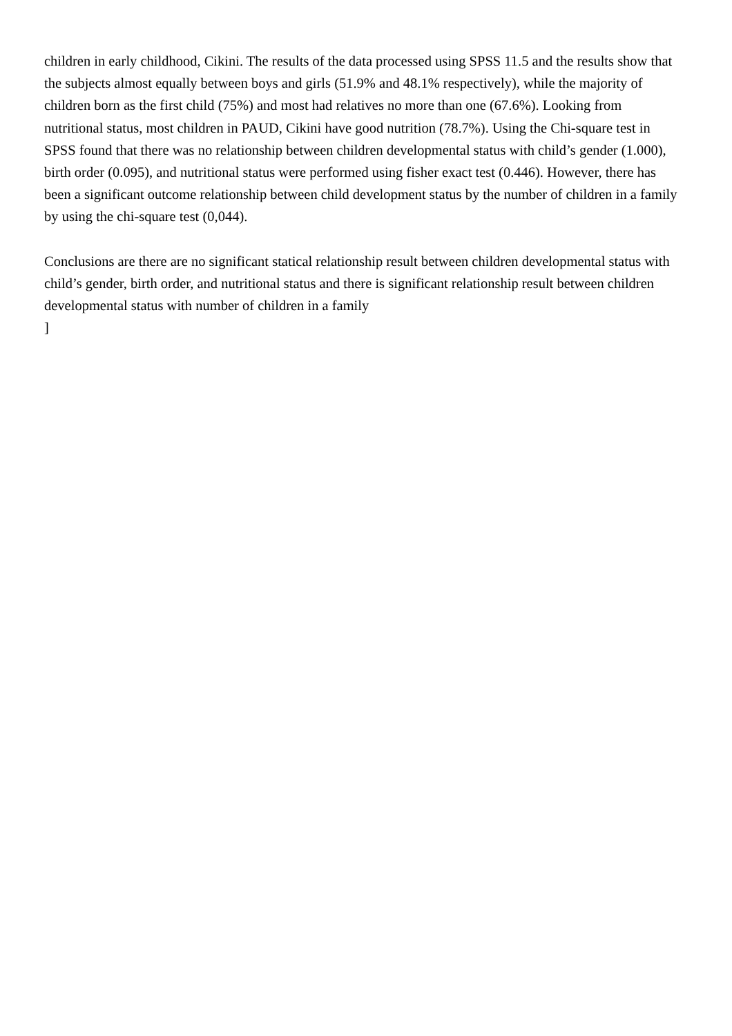children in early childhood, Cikini. The results of the data processed using SPSS 11.5 and the results show that the subjects almost equally between boys and girls (51.9% and 48.1% respectively), while the majority of children born as the first child (75%) and most had relatives no more than one (67.6%). Looking from nutritional status, most children in PAUD, Cikini have good nutrition (78.7%). Using the Chi-square test in SPSS found that there was no relationship between children developmental status with child’s gender (1.000), birth order (0.095), and nutritional status were performed using fisher exact test (0.446). However, there has been a significant outcome relationship between child development status by the number of children in a family by using the chi-square test (0,044).
Conclusions are there are no significant statical relationship result between children developmental status with child’s gender, birth order, and nutritional status and there is significant relationship result between children developmental status with number of children in a family
]